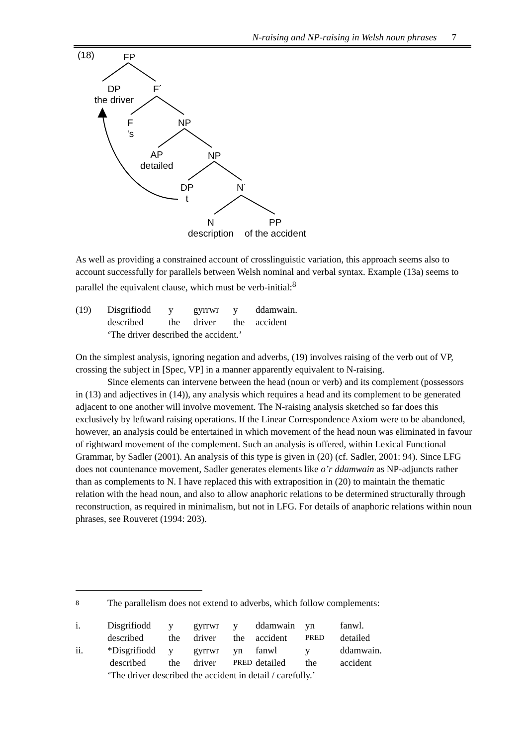N-raising and NP-raising in Welsh noun phrases 7
(18) FP
DP
the driver
F´
F
's
NP
AP
detailed
NP
DP
t
N´
N
description
PP
of the accident
As well as providing a constrained account of crosslinguistic variation, this approach seems also to account successfully for parallels between Welsh nominal and verbal syntax. Example (13a) seems to parallel the equivalent clause, which must be verb-initial:<sup>8</sup>
(19)
Disgrifiodd
y
gyrrwr
y
ddamwain.
described
the
driver
the
accident
‘The driver described the accident.’
On the simplest analysis, ignoring negation and adverbs, (19) involves raising of the verb out of VP, crossing the subject in [Spec, VP] in a manner apparently equivalent to N-raising.
Since elements can intervene between the head (noun or verb) and its complement (possessors in (13) and adjectives in (14)), any analysis which requires a head and its complement to be generated adjacent to one another will involve movement. The N-raising analysis sketched so far does this exclusively by leftward raising operations. If the Linear Correspondence Axiom were to be abandoned, however, an analysis could be entertained in which movement of the head noun was eliminated in favour of rightward movement of the complement. Such an analysis is offered, within Lexical Functional Grammar, by Sadler (2001). An analysis of this type is given in (20) (cf. Sadler, 2001: 94). Since LFG does not countenance movement, Sadler generates elements like o’r ddamwain as NP-adjuncts rather than as complements to N. I have replaced this with extraposition in (20) to maintain the thematic relation with the head noun, and also to allow anaphoric relations to be determined structurally through reconstruction, as required in minimalism, but not in LFG. For details of anaphoric relations within noun phrases, see Rouveret (1994: 203).
8 The parallelism does not extend to adverbs, which follow complements:
i.
Disgrifiodd
y
gyrrwr
y
ddamwain
yn
fanwl.
described
the
driver
the
accident
PRED
detailed
ii.
*Disgrifiodd
y
gyrrwr
yn
fanwl
y
ddamwain.
described
the
driver
PRED
detailed
the
accident
‘The driver described the accident in detail / carefully.’